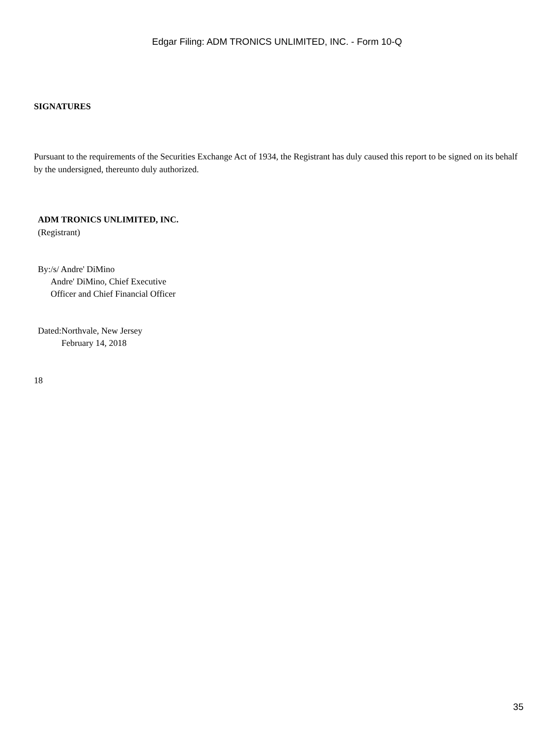Edgar Filing: ADM TRONICS UNLIMITED, INC. - Form 10-Q
SIGNATURES
Pursuant to the requirements of the Securities Exchange Act of 1934, the Registrant has duly caused this report to be signed on its behalf by the undersigned, thereunto duly authorized.
ADM TRONICS UNLIMITED, INC.
(Registrant)
| By: | /s/ Andre' DiMino Andre' DiMino, Chief Executive Officer and Chief Financial Officer |
| Dated: | Northvale, New Jersey February 14, 2018 |
18
35